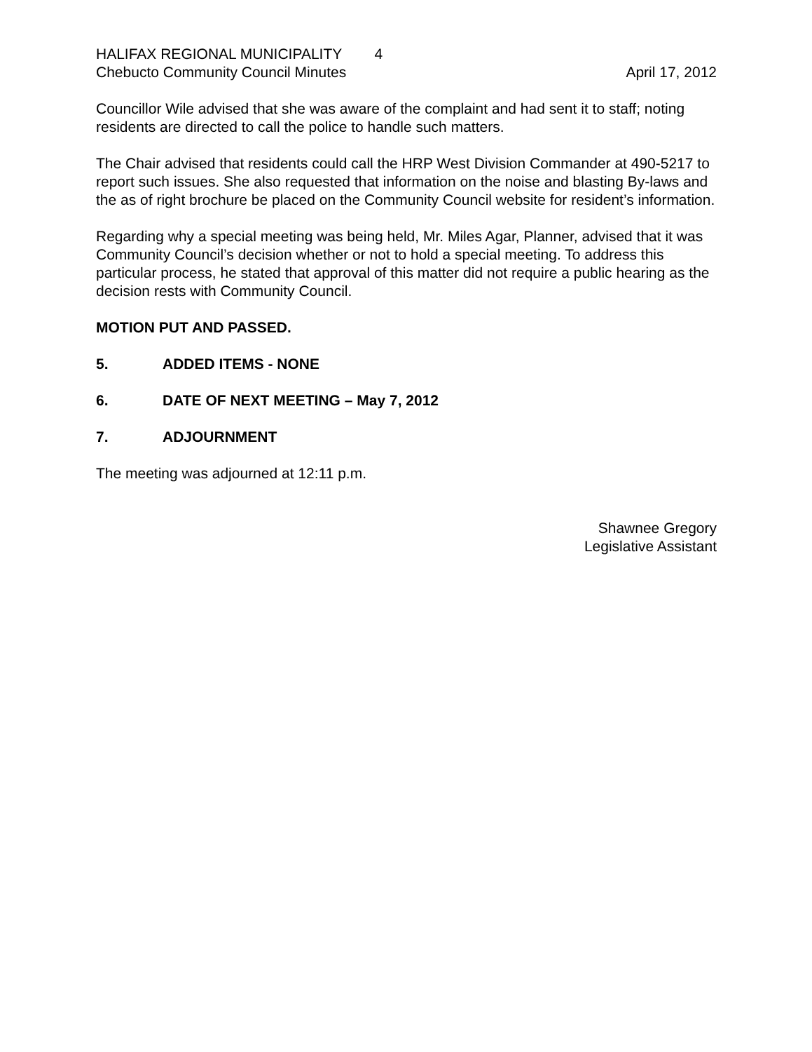HALIFAX REGIONAL MUNICIPALITY 4
Chebucto Community Council Minutes April 17, 2012
Councillor Wile advised that she was aware of the complaint and had sent it to staff; noting residents are directed to call the police to handle such matters.
The Chair advised that residents could call the HRP West Division Commander at 490-5217 to report such issues. She also requested that information on the noise and blasting By-laws and the as of right brochure be placed on the Community Council website for resident’s information.
Regarding why a special meeting was being held, Mr. Miles Agar, Planner, advised that it was Community Council’s decision whether or not to hold a special meeting. To address this particular process, he stated that approval of this matter did not require a public hearing as the decision rests with Community Council.
MOTION PUT AND PASSED.
5. ADDED ITEMS - NONE
6. DATE OF NEXT MEETING – May 7, 2012
7. ADJOURNMENT
The meeting was adjourned at 12:11 p.m.
Shawnee Gregory
Legislative Assistant